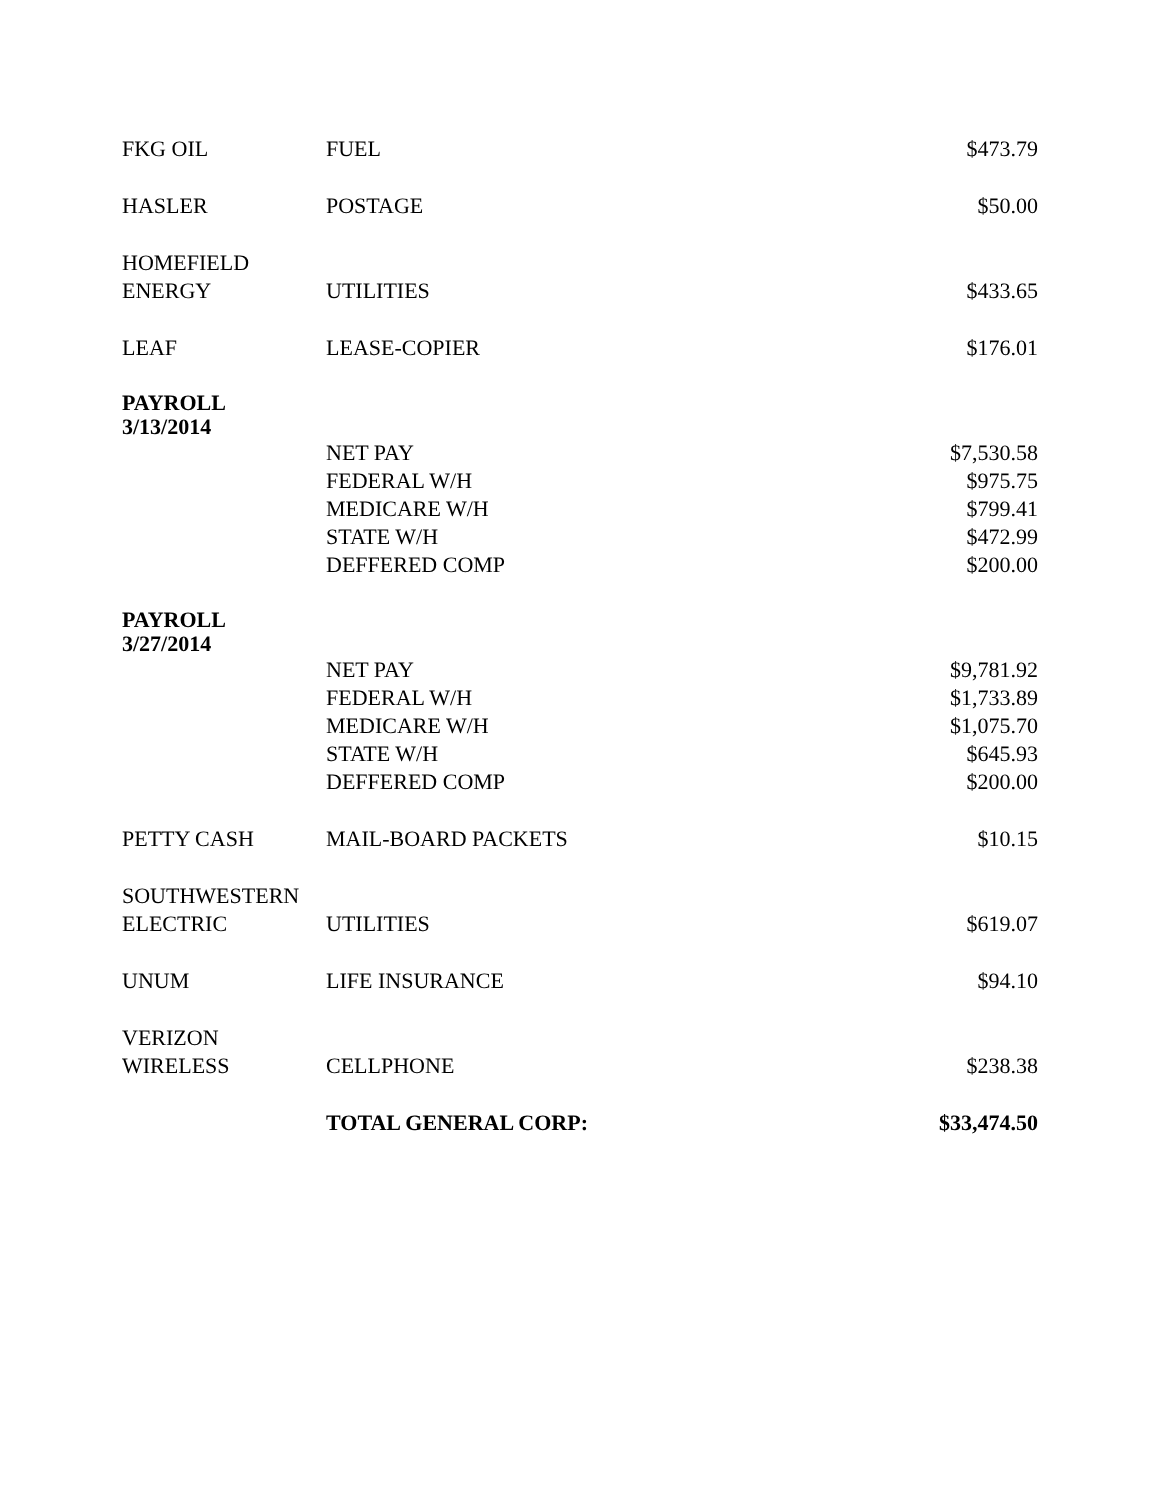| FKG OIL | FUEL | $473.79 |
| HASLER | POSTAGE | $50.00 |
| HOMEFIELD ENERGY | UTILITIES | $433.65 |
| LEAF | LEASE-COPIER | $176.01 |
| PAYROLL 3/13/2014 | | |
| | NET PAY | $7,530.58 |
| | FEDERAL W/H | $975.75 |
| | MEDICARE W/H | $799.41 |
| | STATE W/H | $472.99 |
| | DEFFERED COMP | $200.00 |
| PAYROLL 3/27/2014 | | |
| | NET PAY | $9,781.92 |
| | FEDERAL W/H | $1,733.89 |
| | MEDICARE W/H | $1,075.70 |
| | STATE W/H | $645.93 |
| | DEFFERED COMP | $200.00 |
| PETTY CASH | MAIL-BOARD PACKETS | $10.15 |
| SOUTHWESTERN ELECTRIC | UTILITIES | $619.07 |
| UNUM | LIFE INSURANCE | $94.10 |
| VERIZON WIRELESS | CELLPHONE | $238.38 |
| | TOTAL GENERAL CORP: | $33,474.50 |